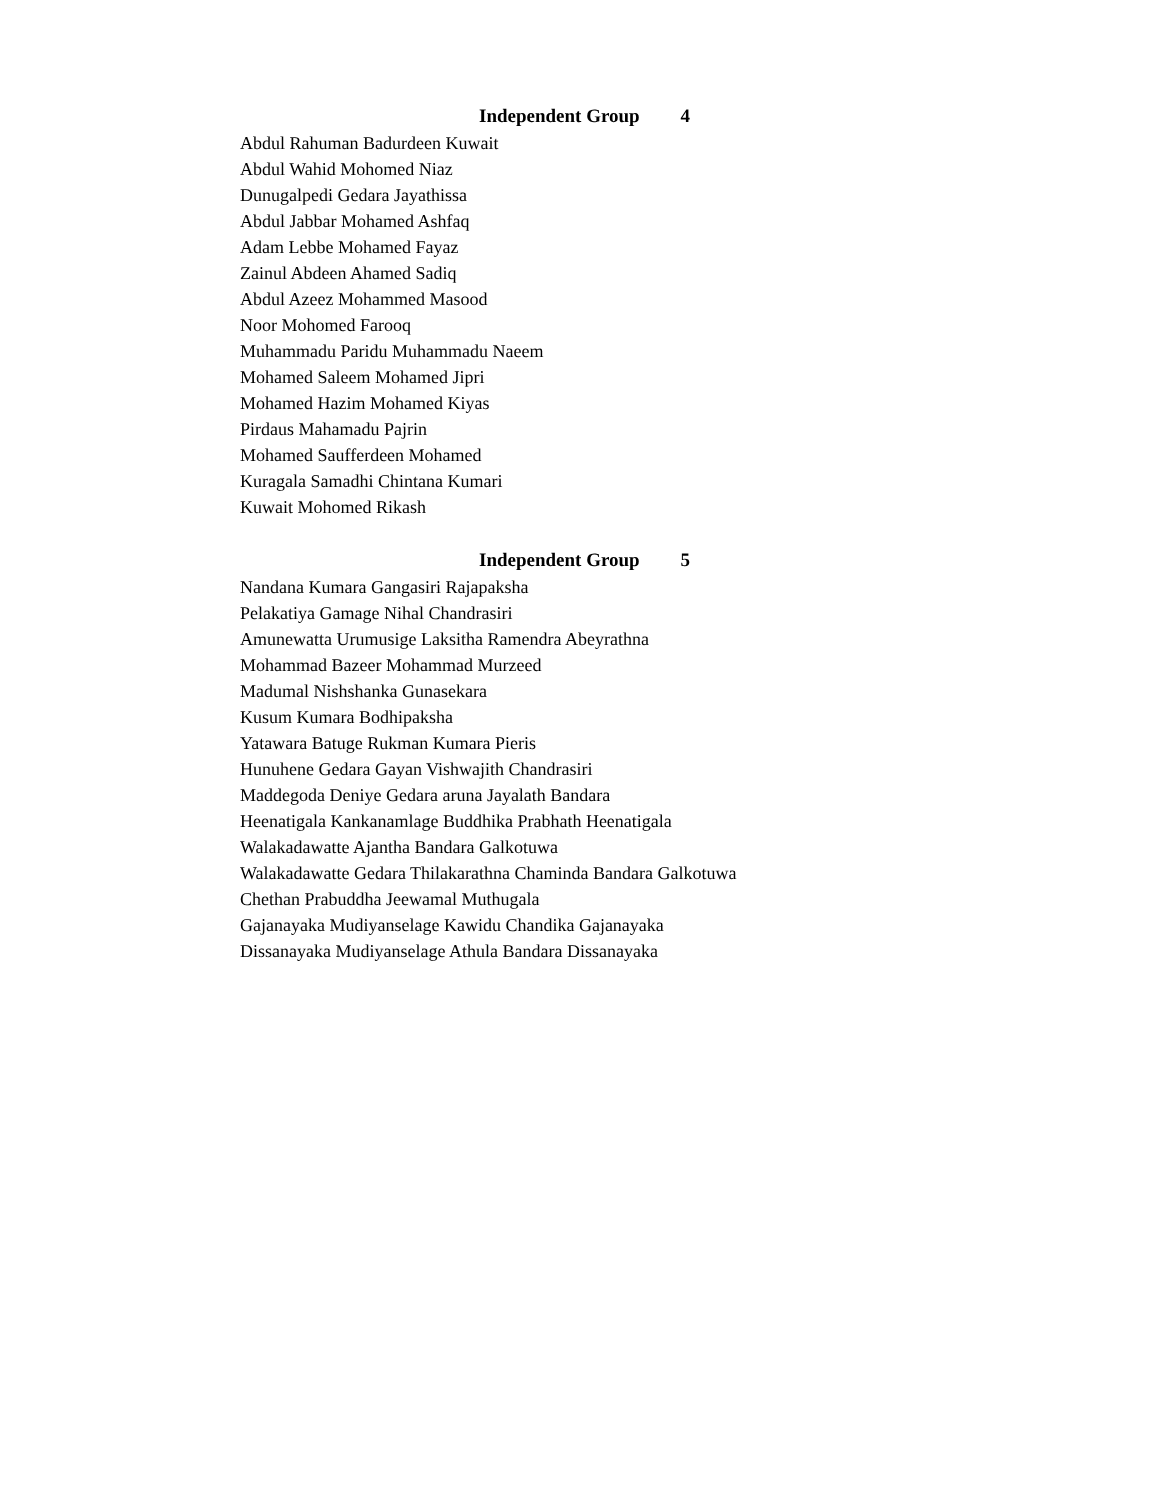Independent Group 4
Abdul Rahuman Badurdeen Kuwait
Abdul Wahid Mohomed Niaz
Dunugalpedi Gedara Jayathissa
Abdul Jabbar Mohamed Ashfaq
Adam Lebbe Mohamed Fayaz
Zainul Abdeen Ahamed Sadiq
Abdul Azeez Mohammed Masood
Noor Mohomed Farooq
Muhammadu Paridu Muhammadu Naeem
Mohamed Saleem Mohamed Jipri
Mohamed Hazim Mohamed Kiyas
Pirdaus Mahamadu Pajrin
Mohamed Saufferdeen Mohamed
Kuragala Samadhi Chintana Kumari
Kuwait Mohomed Rikash
Independent Group 5
Nandana Kumara Gangasiri Rajapaksha
Pelakatiya Gamage Nihal Chandrasiri
Amunewatta Urumusige Laksitha Ramendra Abeyrathna
Mohammad Bazeer Mohammad Murzeed
Madumal Nishshanka Gunasekara
Kusum Kumara Bodhipaksha
Yatawara Batuge Rukman Kumara Pieris
Hunuhene Gedara Gayan Vishwajith Chandrasiri
Maddegoda Deniye Gedara aruna Jayalath Bandara
Heenatigala Kankanamlage Buddhika Prabhath Heenatigala
Walakadawatte Ajantha Bandara Galkotuwa
Walakadawatte Gedara Thilakarathna Chaminda Bandara Galkotuwa
Chethan Prabuddha Jeewamal Muthugala
Gajanayaka Mudiyanselage Kawidu Chandika Gajanayaka
Dissanayaka Mudiyanselage Athula Bandara Dissanayaka